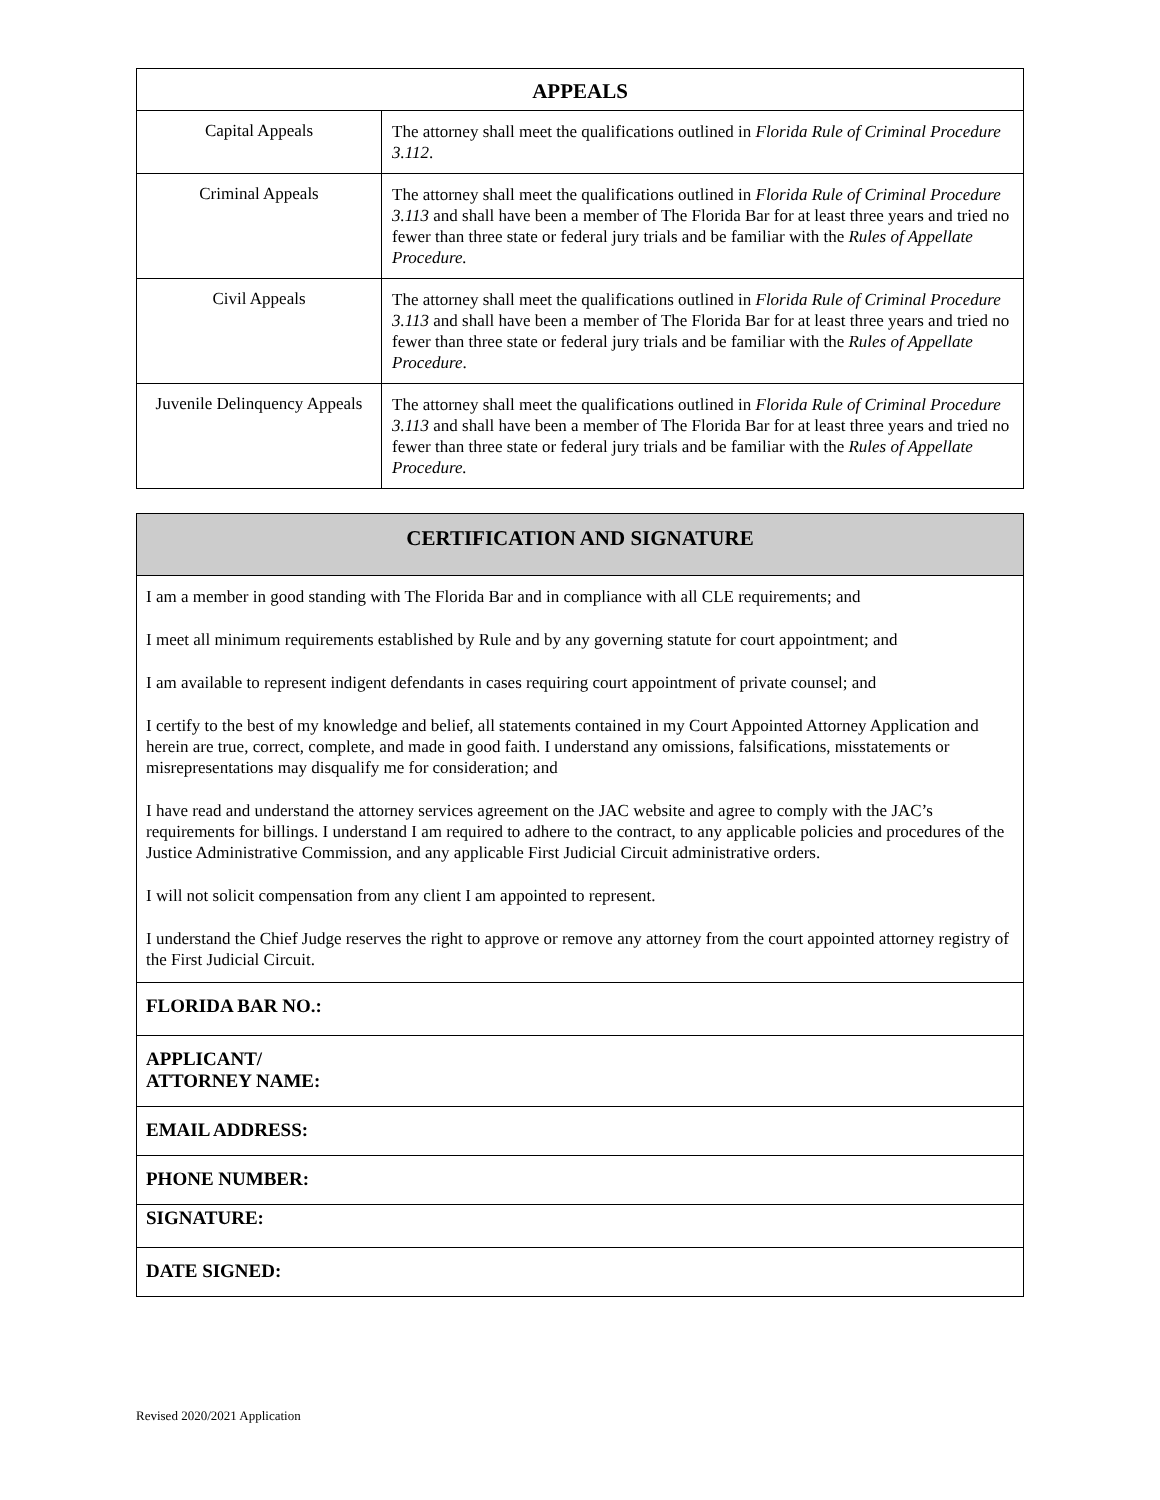| APPEALS | |
| --- | --- |
| Capital Appeals | The attorney shall meet the qualifications outlined in Florida Rule of Criminal Procedure 3.112 . |
| Criminal Appeals | The attorney shall meet the qualifications outlined in Florida Rule of Criminal Procedure 3.113 and shall have been a member of The Florida Bar for at least three years and tried no fewer than three state or federal jury trials and be familiar with the Rules of Appellate Procedure. |
| Civil Appeals | The attorney shall meet the qualifications outlined in Florida Rule of Criminal Procedure 3.113 and shall have been a member of The Florida Bar for at least three years and tried no fewer than three state or federal jury trials and be familiar with the Rules of Appellate Procedure . |
| Juvenile Delinquency Appeals | The attorney shall meet the qualifications outlined in Florida Rule of Criminal Procedure 3.113 and shall have been a member of The Florida Bar for at least three years and tried no fewer than three state or federal jury trials and be familiar with the Rules of Appellate Procedure. |
| CERTIFICATION AND SIGNATURE |
| --- |
| I am a member in good standing with The Florida Bar and in compliance with all CLE requirements; and I meet all minimum requirements established by Rule and by any governing statute for court appointment; and I am available to represent indigent defendants in cases requiring court appointment of private counsel; and I certify to the best of my knowledge and belief, all statements contained in my Court Appointed Attorney Application and herein are true, correct, complete, and made in good faith. I understand any omissions, falsifications, misstatements or misrepresentations may disqualify me for consideration; and I have read and understand the attorney services agreement on the JAC website and agree to comply with the JAC’s requirements for billings. I understand I am required to adhere to the contract, to any applicable policies and procedures of the Justice Administrative Commission, and any applicable First Judicial Circuit administrative orders. I will not solicit compensation from any client I am appointed to represent. I understand the Chief Judge reserves the right to approve or remove any attorney from the court appointed attorney registry of the First Judicial Circuit. |
| FLORIDA BAR NO.: |
| APPLICANT/ ATTORNEY NAME: |
| EMAIL ADDRESS: |
| PHONE NUMBER: |
| SIGNATURE: |
| DATE SIGNED: |
Revised 2020/2021 Application